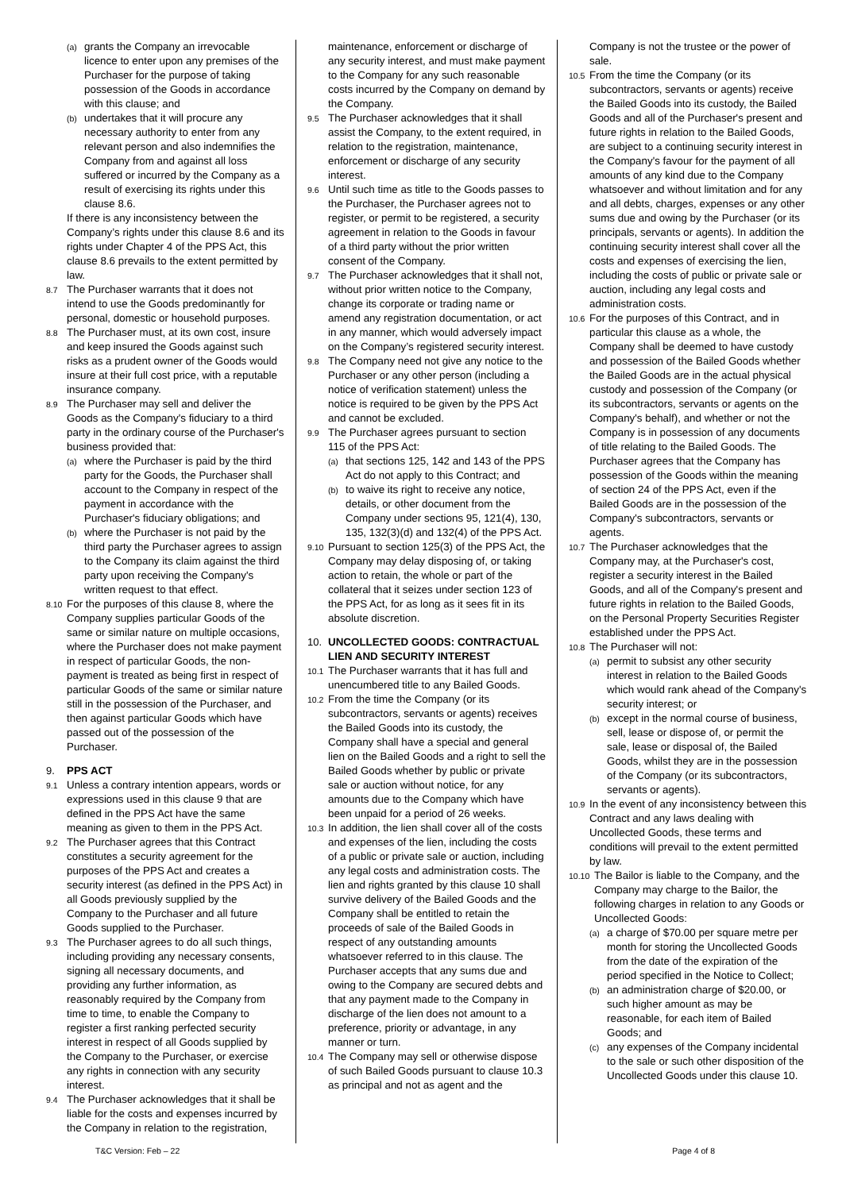(a)
grants the Company an irrevocable licence to enter upon any premises of the Purchaser for the purpose of taking possession of the Goods in accordance with this clause; and
(b)
undertakes that it will procure any necessary authority to enter from any relevant person and also indemnifies the Company from and against all loss suffered or incurred by the Company as a result of exercising its rights under this clause 8.6.
If there is any inconsistency between the Company’s rights under this clause 8.6 and its rights under Chapter 4 of the PPS Act, this clause 8.6 prevails to the extent permitted by law.
8.7
The Purchaser warrants that it does not intend to use the Goods predominantly for personal, domestic or household purposes.
8.8
The Purchaser must, at its own cost, insure and keep insured the Goods against such risks as a prudent owner of the Goods would insure at their full cost price, with a reputable insurance company.
8.9
The Purchaser may sell and deliver the Goods as the Company's fiduciary to a third party in the ordinary course of the Purchaser's business provided that:
(a)
where the Purchaser is paid by the third party for the Goods, the Purchaser shall account to the Company in respect of the payment in accordance with the Purchaser's fiduciary obligations; and
(b)
where the Purchaser is not paid by the third party the Purchaser agrees to assign to the Company its claim against the third party upon receiving the Company's written request to that effect.
8.10
For the purposes of this clause 8, where the Company supplies particular Goods of the same or similar nature on multiple occasions, where the Purchaser does not make payment in respect of particular Goods, the non-payment is treated as being first in respect of particular Goods of the same or similar nature still in the possession of the Purchaser, and then against particular Goods which have passed out of the possession of the Purchaser.
9. PPS ACT
9.1
Unless a contrary intention appears, words or expressions used in this clause 9 that are defined in the PPS Act have the same meaning as given to them in the PPS Act.
9.2
The Purchaser agrees that this Contract constitutes a security agreement for the purposes of the PPS Act and creates a security interest (as defined in the PPS Act) in all Goods previously supplied by the Company to the Purchaser and all future Goods supplied to the Purchaser.
9.3
The Purchaser agrees to do all such things, including providing any necessary consents, signing all necessary documents, and providing any further information, as reasonably required by the Company from time to time, to enable the Company to register a first ranking perfected security interest in respect of all Goods supplied by the Company to the Purchaser, or exercise any rights in connection with any security interest.
9.4
The Purchaser acknowledges that it shall be liable for the costs and expenses incurred by the Company in relation to the registration,
maintenance, enforcement or discharge of any security interest, and must make payment to the Company for any such reasonable costs incurred by the Company on demand by the Company.
9.5
The Purchaser acknowledges that it shall assist the Company, to the extent required, in relation to the registration, maintenance, enforcement or discharge of any security interest.
9.6
Until such time as title to the Goods passes to the Purchaser, the Purchaser agrees not to register, or permit to be registered, a security agreement in relation to the Goods in favour of a third party without the prior written consent of the Company.
9.7
The Purchaser acknowledges that it shall not, without prior written notice to the Company, change its corporate or trading name or amend any registration documentation, or act in any manner, which would adversely impact on the Company’s registered security interest.
9.8
The Company need not give any notice to the Purchaser or any other person (including a notice of verification statement) unless the notice is required to be given by the PPS Act and cannot be excluded.
9.9
The Purchaser agrees pursuant to section 115 of the PPS Act:
(a)
that sections 125, 142 and 143 of the PPS Act do not apply to this Contract; and
(b)
to waive its right to receive any notice, details, or other document from the Company under sections 95, 121(4), 130, 135, 132(3)(d) and 132(4) of the PPS Act.
9.10
Pursuant to section 125(3) of the PPS Act, the Company may delay disposing of, or taking action to retain, the whole or part of the collateral that it seizes under section 123 of the PPS Act, for as long as it sees fit in its absolute discretion.
10. UNCOLLECTED GOODS: CONTRACTUAL LIEN AND SECURITY INTEREST
10.1
The Purchaser warrants that it has full and unencumbered title to any Bailed Goods.
10.2
From the time the Company (or its subcontractors, servants or agents) receives the Bailed Goods into its custody, the Company shall have a special and general lien on the Bailed Goods and a right to sell the Bailed Goods whether by public or private sale or auction without notice, for any amounts due to the Company which have been unpaid for a period of 26 weeks.
10.3
In addition, the lien shall cover all of the costs and expenses of the lien, including the costs of a public or private sale or auction, including any legal costs and administration costs. The lien and rights granted by this clause 10 shall survive delivery of the Bailed Goods and the Company shall be entitled to retain the proceeds of sale of the Bailed Goods in respect of any outstanding amounts whatsoever referred to in this clause. The Purchaser accepts that any sums due and owing to the Company are secured debts and that any payment made to the Company in discharge of the lien does not amount to a preference, priority or advantage, in any manner or turn.
10.4
The Company may sell or otherwise dispose of such Bailed Goods pursuant to clause 10.3 as principal and not as agent and the
Company is not the trustee or the power of sale.
10.5
From the time the Company (or its subcontractors, servants or agents) receive the Bailed Goods into its custody, the Bailed Goods and all of the Purchaser's present and future rights in relation to the Bailed Goods, are subject to a continuing security interest in the Company's favour for the payment of all amounts of any kind due to the Company whatsoever and without limitation and for any and all debts, charges, expenses or any other sums due and owing by the Purchaser (or its principals, servants or agents). In addition the continuing security interest shall cover all the costs and expenses of exercising the lien, including the costs of public or private sale or auction, including any legal costs and administration costs.
10.6
For the purposes of this Contract, and in particular this clause as a whole, the Company shall be deemed to have custody and possession of the Bailed Goods whether the Bailed Goods are in the actual physical custody and possession of the Company (or its subcontractors, servants or agents on the Company's behalf), and whether or not the Company is in possession of any documents of title relating to the Bailed Goods. The Purchaser agrees that the Company has possession of the Goods within the meaning of section 24 of the PPS Act, even if the Bailed Goods are in the possession of the Company's subcontractors, servants or agents.
10.7
The Purchaser acknowledges that the Company may, at the Purchaser's cost, register a security interest in the Bailed Goods, and all of the Company's present and future rights in relation to the Bailed Goods, on the Personal Property Securities Register established under the PPS Act.
10.8
The Purchaser will not:
(a)
permit to subsist any other security interest in relation to the Bailed Goods which would rank ahead of the Company's security interest; or
(b)
except in the normal course of business, sell, lease or dispose of, or permit the sale, lease or disposal of, the Bailed Goods, whilst they are in the possession of the Company (or its subcontractors, servants or agents).
10.9
In the event of any inconsistency between this Contract and any laws dealing with Uncollected Goods, these terms and conditions will prevail to the extent permitted by law.
10.10
The Bailor is liable to the Company, and the Company may charge to the Bailor, the following charges in relation to any Goods or Uncollected Goods:
(a)
a charge of $70.00 per square metre per month for storing the Uncollected Goods from the date of the expiration of the period specified in the Notice to Collect;
(b)
an administration charge of $20.00, or such higher amount as may be reasonable, for each item of Bailed Goods; and
(c)
any expenses of the Company incidental to the sale or such other disposition of the Uncollected Goods under this clause 10.
T&C Version: Feb – 22 Page 4 of 8